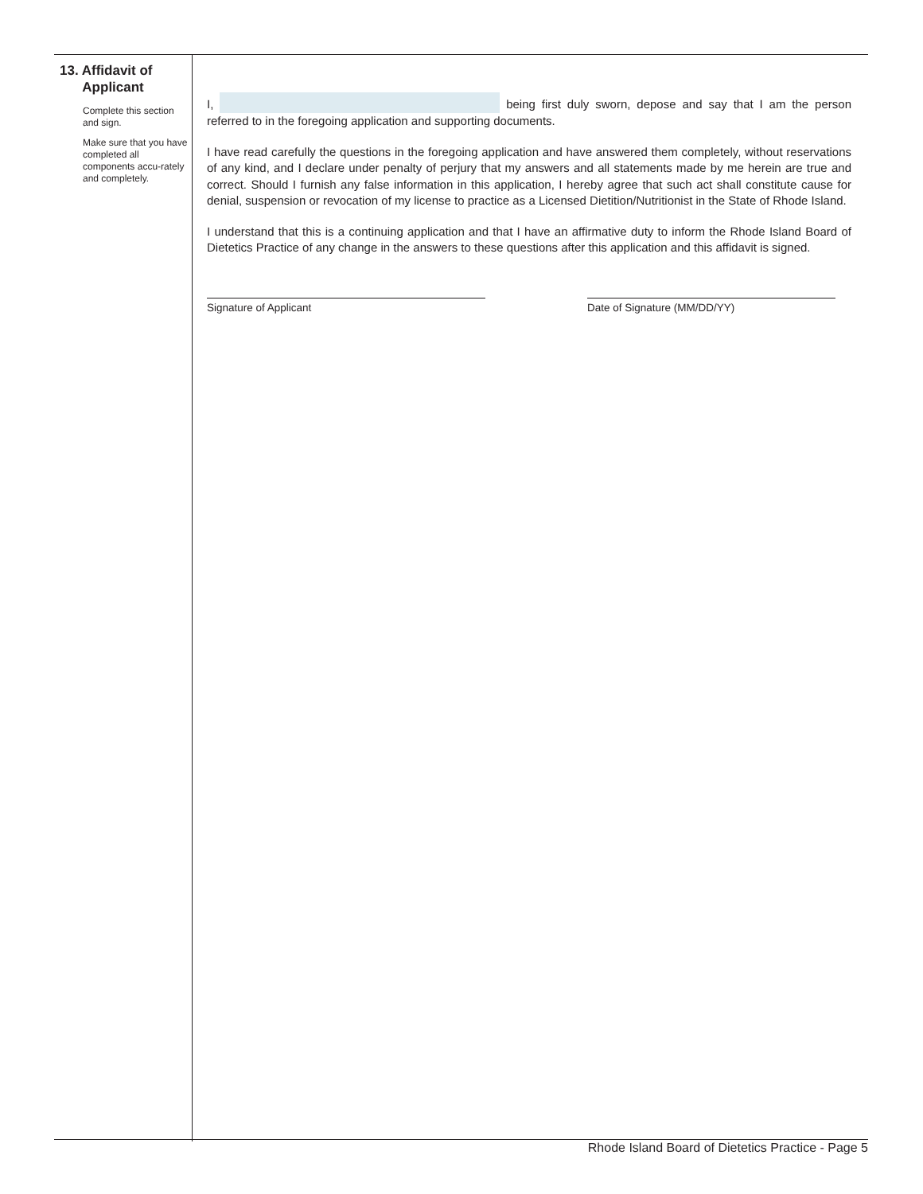13. Affidavit of
Applicant
Complete this section and sign.
Make sure that you have completed all components accu-rately and completely.
I, being first duly sworn, depose and say that I am the person referred to in the foregoing application and supporting documents.
I have read carefully the questions in the foregoing application and have answered them completely, without reservations of any kind, and I declare under penalty of perjury that my answers and all statements made by me herein are true and correct. Should I furnish any false information in this application, I hereby agree that such act shall constitute cause for denial, suspension or revocation of my license to practice as a Licensed Dietition/Nutritionist in the State of Rhode Island.
I understand that this is a continuing application and that I have an affirmative duty to inform the Rhode Island Board of Dietetics Practice of any change in the answers to these questions after this application and this affidavit is signed.
Signature of Applicant Date of Signature (MM/DD/YY)
Rhode Island Board of Dietetics Practice - Page 5